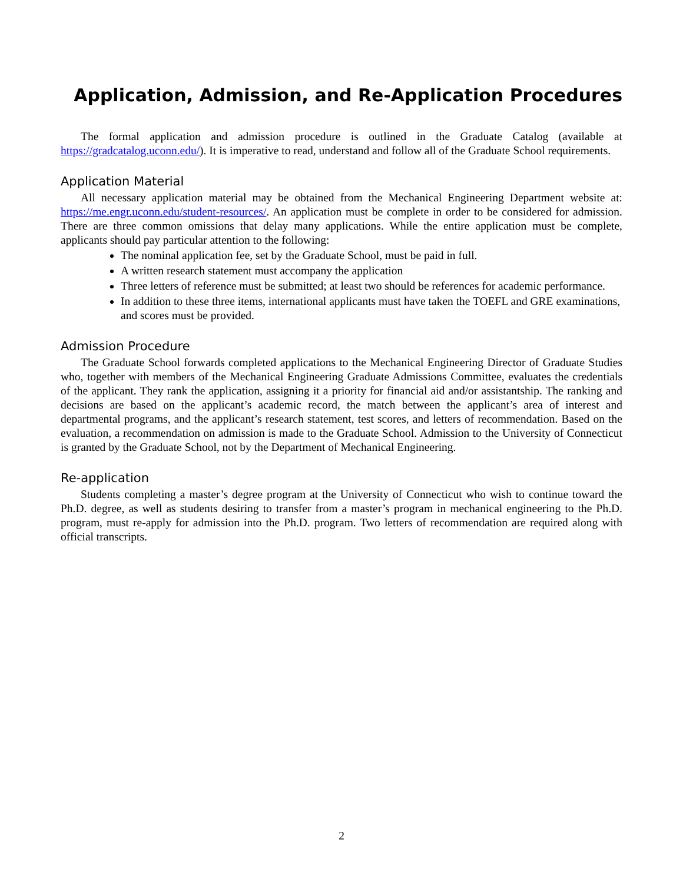Application, Admission, and Re-Application Procedures
The formal application and admission procedure is outlined in the Graduate Catalog (available at https://gradcatalog.uconn.edu/). It is imperative to read, understand and follow all of the Graduate School requirements.
Application Material
All necessary application material may be obtained from the Mechanical Engineering Department website at: https://me.engr.uconn.edu/student-resources/. An application must be complete in order to be considered for admission. There are three common omissions that delay many applications. While the entire application must be complete, applicants should pay particular attention to the following:
The nominal application fee, set by the Graduate School, must be paid in full.
A written research statement must accompany the application
Three letters of reference must be submitted; at least two should be references for academic performance.
In addition to these three items, international applicants must have taken the TOEFL and GRE examinations, and scores must be provided.
Admission Procedure
The Graduate School forwards completed applications to the Mechanical Engineering Director of Graduate Studies who, together with members of the Mechanical Engineering Graduate Admissions Committee, evaluates the credentials of the applicant. They rank the application, assigning it a priority for financial aid and/or assistantship. The ranking and decisions are based on the applicant’s academic record, the match between the applicant’s area of interest and departmental programs, and the applicant’s research statement, test scores, and letters of recommendation. Based on the evaluation, a recommendation on admission is made to the Graduate School. Admission to the University of Connecticut is granted by the Graduate School, not by the Department of Mechanical Engineering.
Re-application
Students completing a master’s degree program at the University of Connecticut who wish to continue toward the Ph.D. degree, as well as students desiring to transfer from a master’s program in mechanical engineering to the Ph.D. program, must re-apply for admission into the Ph.D. program. Two letters of recommendation are required along with official transcripts.
2